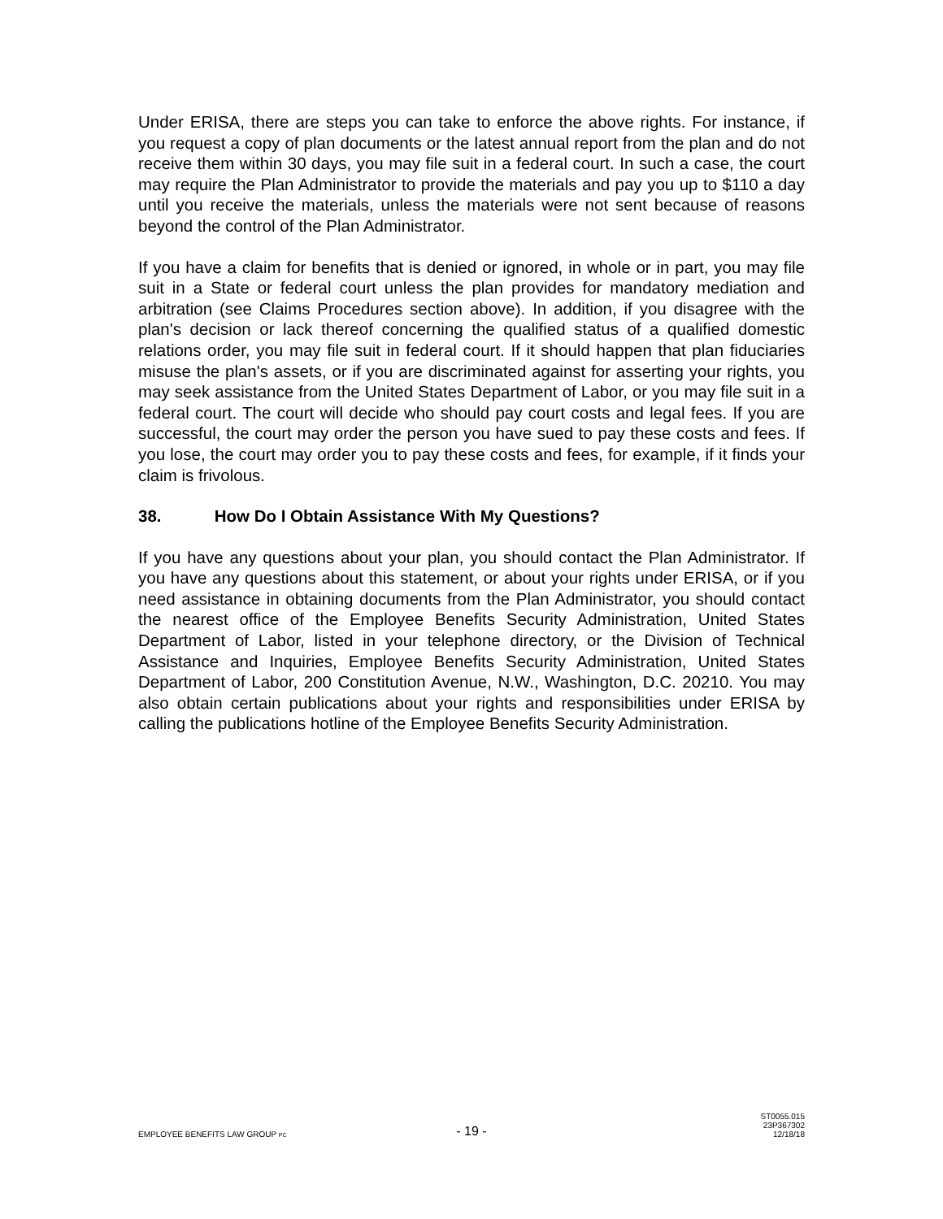Under ERISA, there are steps you can take to enforce the above rights. For instance, if you request a copy of plan documents or the latest annual report from the plan and do not receive them within 30 days, you may file suit in a federal court. In such a case, the court may require the Plan Administrator to provide the materials and pay you up to $110 a day until you receive the materials, unless the materials were not sent because of reasons beyond the control of the Plan Administrator.
If you have a claim for benefits that is denied or ignored, in whole or in part, you may file suit in a State or federal court unless the plan provides for mandatory mediation and arbitration (see Claims Procedures section above). In addition, if you disagree with the plan's decision or lack thereof concerning the qualified status of a qualified domestic relations order, you may file suit in federal court. If it should happen that plan fiduciaries misuse the plan's assets, or if you are discriminated against for asserting your rights, you may seek assistance from the United States Department of Labor, or you may file suit in a federal court. The court will decide who should pay court costs and legal fees. If you are successful, the court may order the person you have sued to pay these costs and fees. If you lose, the court may order you to pay these costs and fees, for example, if it finds your claim is frivolous.
38. How Do I Obtain Assistance With My Questions?
If you have any questions about your plan, you should contact the Plan Administrator. If you have any questions about this statement, or about your rights under ERISA, or if you need assistance in obtaining documents from the Plan Administrator, you should contact the nearest office of the Employee Benefits Security Administration, United States Department of Labor, listed in your telephone directory, or the Division of Technical Assistance and Inquiries, Employee Benefits Security Administration, United States Department of Labor, 200 Constitution Avenue, N.W., Washington, D.C. 20210. You may also obtain certain publications about your rights and responsibilities under ERISA by calling the publications hotline of the Employee Benefits Security Administration.
EMPLOYEE BENEFITS LAW GROUP PC
- 19 -
ST0055.015
23P367302
12/18/18